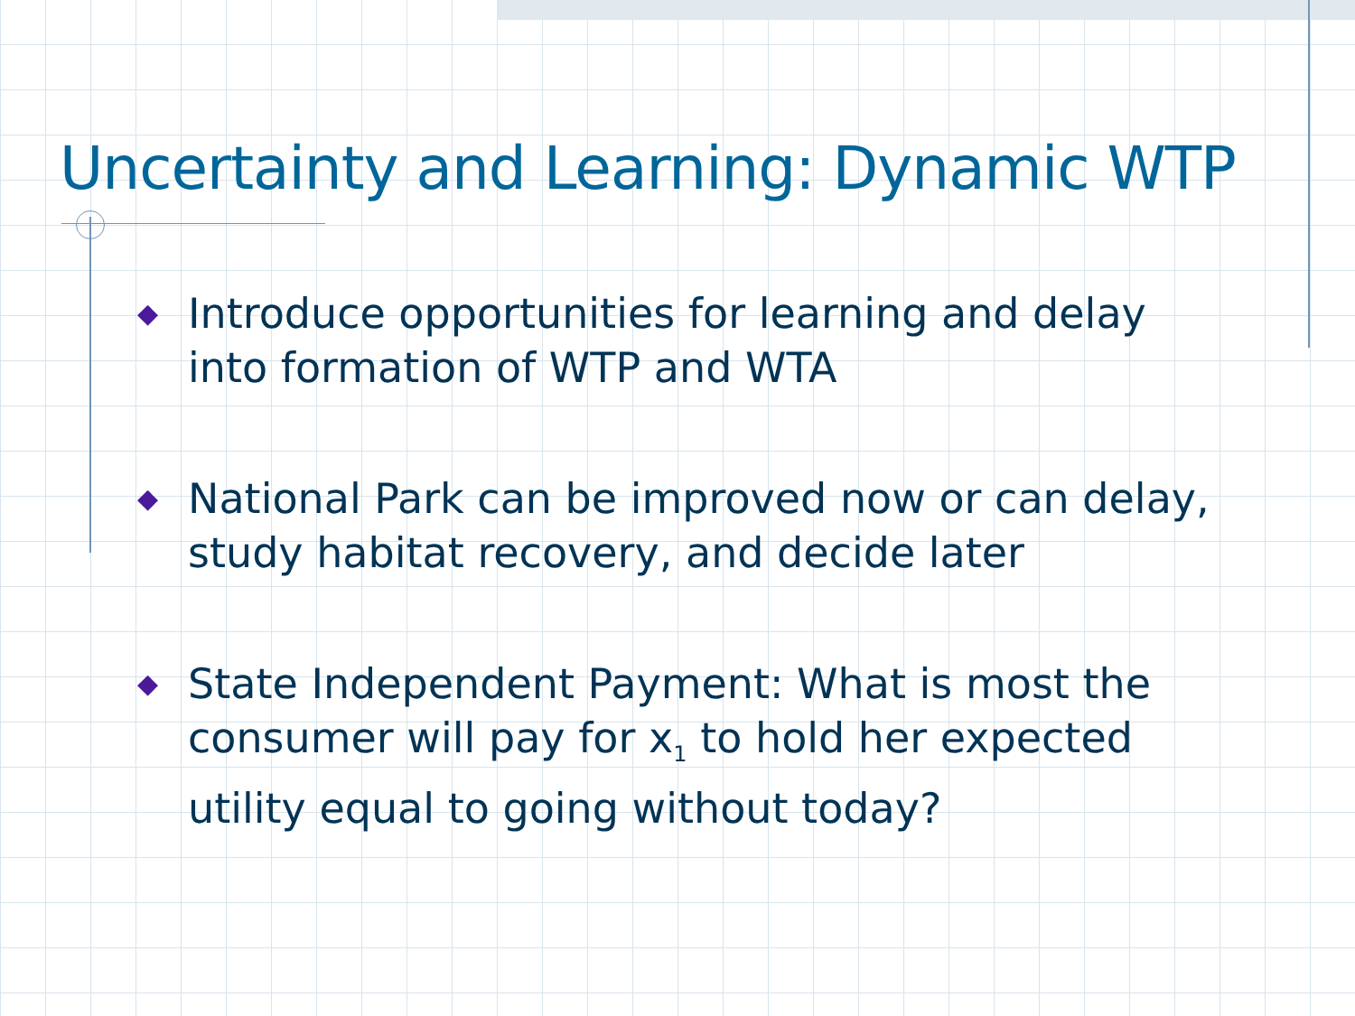Uncertainty and Learning: Dynamic WTP
◆ Introduce opportunities for learning and delay into formation of WTP and WTA
◆ National Park can be improved now or can delay, study habitat recovery, and decide later
◆ State Independent Payment: What is most the consumer will pay for x<sub>1</sub> to hold her expected utility equal to going without today?